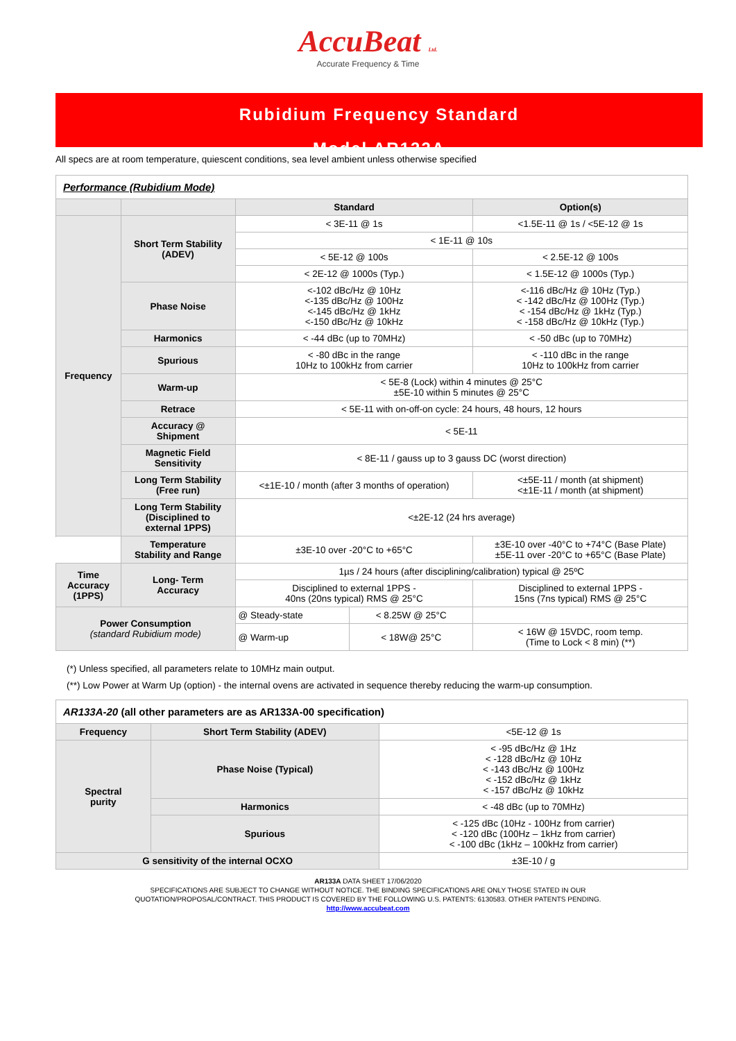AccuBeat Ltd.
Accurate Frequency & Time
Rubidium Frequency Standard
Model AR133A
All specs are at room temperature, quiescent conditions, sea level ambient unless otherwise specified
| Performance (Rubidium Mode) | | | | |
| | | Standard | | Option(s) |
| Frequency | Short Term Stability (ADEV) | < 3E-11 @ 1s | | <1.5E-11 @ 1s / <5E-12 @ 1s |
| | | < 1E-11 @ 10s | | |
| | | < 5E-12 @ 100s | | < 2.5E-12 @ 100s |
| | | < 2E-12 @ 1000s (Typ.) | | < 1.5E-12 @ 1000s (Typ.) |
| | Phase Noise | <-102 dBc/Hz @ 10Hz <-135 dBc/Hz @ 100Hz <-145 dBc/Hz @ 1kHz <-150 dBc/Hz @ 10kHz | | <-116 dBc/Hz @ 10Hz (Typ.) < -142 dBc/Hz @ 100Hz (Typ.) < -154 dBc/Hz @ 1kHz (Typ.) < -158 dBc/Hz @ 10kHz (Typ.) |
| | Harmonics | < -44 dBc (up to 70MHz) | | < -50 dBc (up to 70MHz) |
| | Spurious | < -80 dBc in the range 10Hz to 100kHz from carrier | | < -110 dBc in the range 10Hz to 100kHz from carrier |
| | Warm-up | < 5E-8 (Lock) within 4 minutes @ 25°C ±5E-10 within 5 minutes @ 25°C | | |
| | Retrace | < 5E-11 with on-off-on cycle: 24 hours, 48 hours, 12 hours | | |
| | Accuracy @ Shipment | < 5E-11 | | |
| | Magnetic Field Sensitivity | < 8E-11 / gauss up to 3 gauss DC (worst direction) | | |
| | Long Term Stability (Free run) | <±1E-10 / month (after 3 months of operation) | | <±5E-11 / month (at shipment) <±1E-11 / month (at shipment) |
| | Long Term Stability (Disciplined to external 1PPS) | <±2E-12 (24 hrs average) | | |
| | Temperature Stability and Range | ±3E-10 over -20°C to +65°C | | ±3E-10 over -40°C to +74°C (Base Plate) ±5E-11 over -20°C to +65°C (Base Plate) |
| Time Accuracy (1PPS) | Long- Term Accuracy | 1µs / 24 hours (after disciplining/calibration) typical @ 25ºC | | |
| | | Disciplined to external 1PPS - 40ns (20ns typical) RMS @ 25°C | | Disciplined to external 1PPS - 15ns (7ns typical) RMS @ 25°C |
| Power Consumption (standard Rubidium mode) | | @ Steady-state | < 8.25W @ 25°C | |
| | | @ Warm-up | < 18W@ 25°C | < 16W @ 15VDC, room temp. (Time to Lock < 8 min) (**) |
(*) Unless specified, all parameters relate to 10MHz main output.
(**) Low Power at Warm Up (option) - the internal ovens are activated in sequence thereby reducing the warm-up consumption.
| AR133A-20 (all other parameters are as AR133A-00 specification) | | |
| Frequency | Short Term Stability (ADEV) | <5E-12 @ 1s |
| Spectral purity | Phase Noise (Typical) | < -95 dBc/Hz @ 1Hz < -128 dBc/Hz @ 10Hz < -143 dBc/Hz @ 100Hz < -152 dBc/Hz @ 1kHz < -157 dBc/Hz @ 10kHz |
| | Harmonics | < -48 dBc (up to 70MHz) |
| | Spurious | < -125 dBc (10Hz - 100Hz from carrier) < -120 dBc (100Hz – 1kHz from carrier) < -100 dBc (1kHz – 100kHz from carrier) |
| G sensitivity of the internal OCXO | | ±3E-10 / g |
AR133A DATA SHEET 17/06/2020
SPECIFICATIONS ARE SUBJECT TO CHANGE WITHOUT NOTICE. THE BINDING SPECIFICATIONS ARE ONLY THOSE STATED IN OUR
QUOTATION/PROPOSAL/CONTRACT. THIS PRODUCT IS COVERED BY THE FOLLOWING U.S. PATENTS: 6130583. OTHER PATENTS PENDING.
http://www.accubeat.com